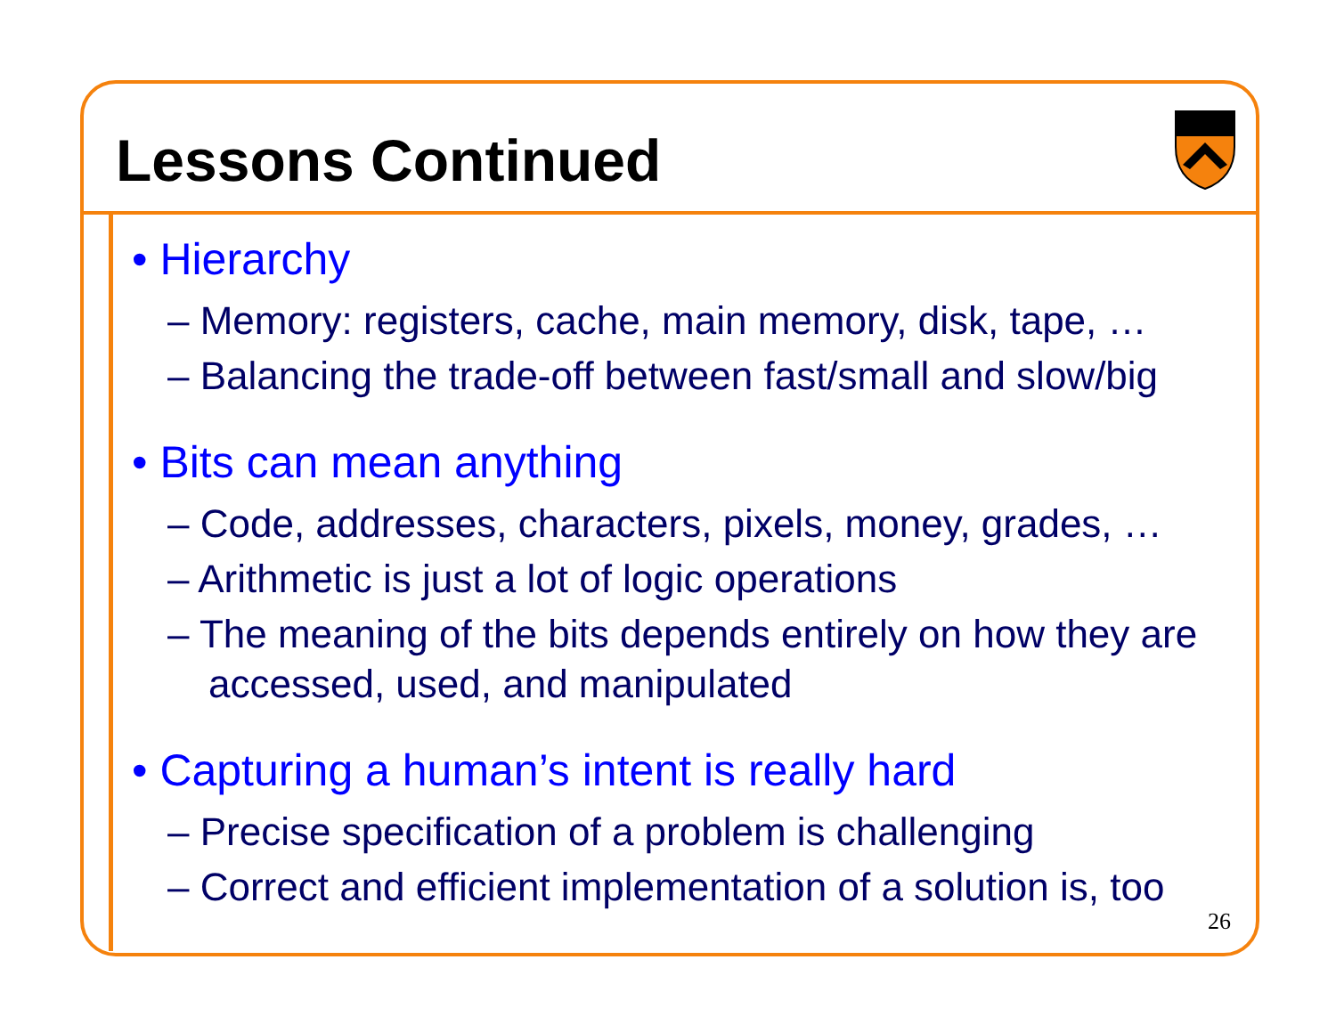Lessons Continued
• Hierarchy
– Memory: registers, cache, main memory, disk, tape, …
– Balancing the trade-off between fast/small and slow/big
• Bits can mean anything
– Code, addresses, characters, pixels, money, grades, …
– Arithmetic is just a lot of logic operations
– The meaning of the bits depends entirely on how they are accessed, used, and manipulated
• Capturing a human’s intent is really hard
– Precise specification of a problem is challenging
– Correct and efficient implementation of a solution is, too
26